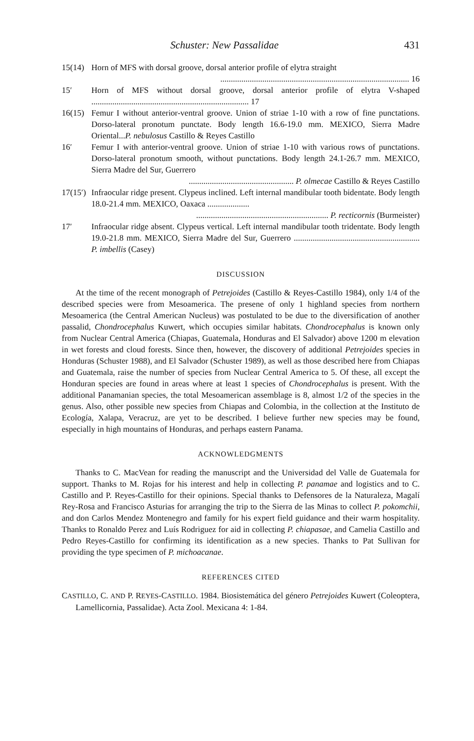Schuster: New Passalidae 431
15(14) Horn of MFS with dorsal groove, dorsal anterior profile of elytra straight
.......................................................................................... 16
15′ Horn of MFS without dorsal groove, dorsal anterior profile of elytra V-shaped ........................................................................... 17
16(15) Femur I without anterior-ventral groove. Union of striae 1-10 with a row of fine punctations. Dorso-lateral pronotum punctate. Body length 16.6-19.0 mm. MEXICO, Sierra Madre Oriental...P. nebulosus Castillo & Reyes Castillo
16′ Femur I with anterior-ventral groove. Union of striae 1-10 with various rows of punctations. Dorso-lateral pronotum smooth, without punctations. Body length 24.1-26.7 mm. MEXICO, Sierra Madre del Sur, Guerrero
.................................................. P. olmecae Castillo & Reyes Castillo
17(15′) Infraocular ridge present. Clypeus inclined. Left internal mandibular tooth bidentate. Body length 18.0-21.4 mm. MEXICO, Oaxaca ....................
............................................................... P. recticornis (Burmeister)
17′ Infraocular ridge absent. Clypeus vertical. Left internal mandibular tooth tridentate. Body length 19.0-21.8 mm. MEXICO, Sierra Madre del Sur, Guerrero ............................................................ P. imbellis (Casey)
DISCUSSION
At the time of the recent monograph of Petrejoides (Castillo & Reyes-Castillo 1984), only 1/4 of the described species were from Mesoamerica. The presene of only 1 highland species from northern Mesoamerica (the Central American Nucleus) was postulated to be due to the diversification of another passalid, Chondrocephalus Kuwert, which occupies similar habitats. Chondrocephalus is known only from Nuclear Central America (Chiapas, Guatemala, Honduras and El Salvador) above 1200 m elevation in wet forests and cloud forests. Since then, however, the discovery of additional Petrejoides species in Honduras (Schuster 1988), and El Salvador (Schuster 1989), as well as those described here from Chiapas and Guatemala, raise the number of species from Nuclear Central America to 5. Of these, all except the Honduran species are found in areas where at least 1 species of Chondrocephalus is present. With the additional Panamanian species, the total Mesoamerican assemblage is 8, almost 1/2 of the species in the genus. Also, other possible new species from Chiapas and Colombia, in the collection at the Instituto de Ecología, Xalapa, Veracruz, are yet to be described. I believe further new species may be found, especially in high mountains of Honduras, and perhaps eastern Panama.
ACKNOWLEDGMENTS
Thanks to C. MacVean for reading the manuscript and the Universidad del Valle de Guatemala for support. Thanks to M. Rojas for his interest and help in collecting P. panamae and logistics and to C. Castillo and P. Reyes-Castillo for their opinions. Special thanks to Defensores de la Naturaleza, Magalí Rey-Rosa and Francisco Asturias for arranging the trip to the Sierra de las Minas to collect P. pokomchii, and don Carlos Mendez Montenegro and family for his expert field guidance and their warm hospitality. Thanks to Ronaldo Perez and Luís Rodriguez for aid in collecting P. chiapasae, and Camelia Castillo and Pedro Reyes-Castillo for confirming its identification as a new species. Thanks to Pat Sullivan for providing the type specimen of P. michoacanae.
REFERENCES CITED
CASTILLO, C. AND P. REYES-CASTILLO. 1984. Biosistemática del género Petrejoides Kuwert (Coleoptera, Lamellicornia, Passalidae). Acta Zool. Mexicana 4: 1-84.